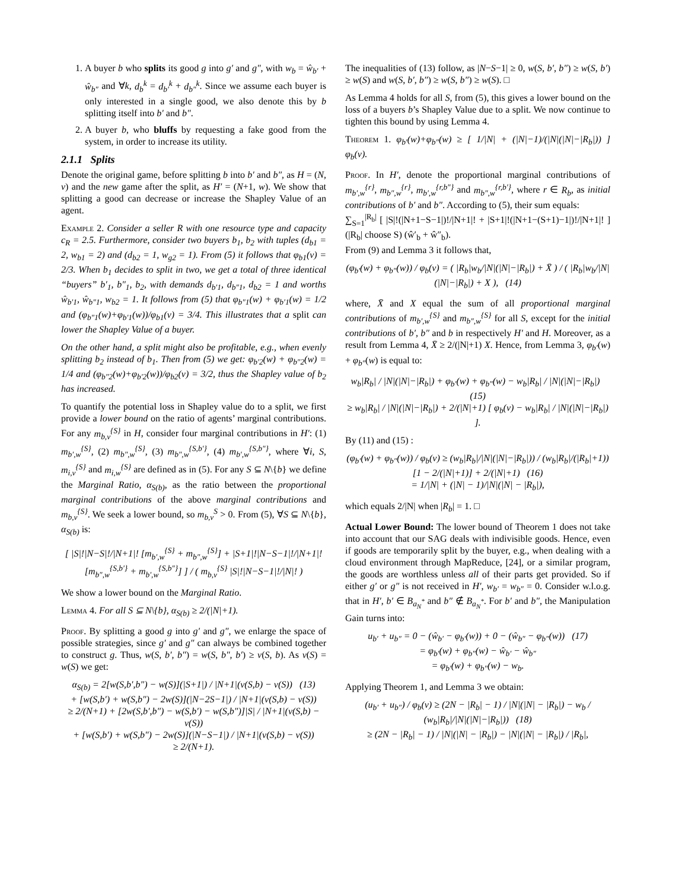1. A buyer b who splits its good g into g′ and g″, with w<sub>b</sub> = ŵ<sub>b′</sub> + ŵ<sub>b″</sub> and ∀k, d<sub>b</sub><sup>k</sup> = d<sub>b′</sub><sup>k</sup> + d<sub>b″</sub><sup>k</sup>. Since we assume each buyer is only interested in a single good, we also denote this by b splitting itself into b′ and b″.
2. A buyer b, who bluffs by requesting a fake good from the system, in order to increase its utility.
2.1.1 Splits
Denote the original game, before splitting b into b′ and b″, as H = (N, v) and the new game after the split, as H′ = (N+1, w). We show that splitting a good can decrease or increase the Shapley Value of an agent.
Example 2. Consider a seller R with one resource type and capacity c<sub>R</sub> = 2.5. Furthermore, consider two buyers b<sub>1</sub>, b<sub>2</sub> with tuples (d<sub>b1</sub> = 2, w<sub>b1</sub> = 2) and (d<sub>b2</sub> = 1, w<sub>g2</sub> = 1). From (5) it follows that φ<sub>b1</sub>(v) = 2/3. When b<sub>1</sub> decides to split in two, we get a total of three identical “buyers” b′<sub>1</sub>, b″<sub>1</sub>, b<sub>2</sub>, with demands d<sub>b′1</sub>, d<sub>b″1</sub>, d<sub>b2</sub> = 1 and worths ŵ<sub>b′1</sub>, ŵ<sub>b″1</sub>, w<sub>b2</sub> = 1. It follows from (5) that φ<sub>b″1</sub>(w) + φ<sub>b′1</sub>(w) = 1/2 and (φ<sub>b″1</sub>(w)+φ<sub>b′1</sub>(w))/φ<sub>b1</sub>(v) = 3/4. This illustrates that a split can lower the Shapley Value of a buyer.
On the other hand, a split might also be profitable, e.g., when evenly splitting b<sub>2</sub> instead of b<sub>1</sub>. Then from (5) we get: φ<sub>b′2</sub>(w) + φ<sub>b″2</sub>(w) = 1/4 and (φ<sub>b″2</sub>(w)+φ<sub>b′2</sub>(w))/φ<sub>b2</sub>(v) = 3/2, thus the Shapley value of b<sub>2</sub> has increased.
To quantify the potential loss in Shapley value do to a split, we first provide a lower bound on the ratio of agents’ marginal contributions. For any m<sub>b,v</sub><sup>{S}</sup> in H, consider four marginal contributions in H′: (1) m<sub>b′,w</sub><sup>{S}</sup>, (2) m<sub>b″,w</sub><sup>{S}</sup>, (3) m<sub>b″,w</sub><sup>{S,b′}</sup>, (4) m<sub>b′,w</sub><sup>{S,b″}</sup>, where ∀i, S, m<sub>i,v</sub><sup>{S}</sup> and m<sub>i,w</sub><sup>{S}</sup> are defined as in (5). For any S ⊆ N\{b} we define the Marginal Ratio, α<sub>S(b)</sub>, as the ratio between the proportional marginal contributions of the above marginal contributions and m<sub>b,v</sub><sup>{S}</sup>. We seek a lower bound, so m<sub>b,v</sub><sup>S</sup> > 0. From (5), ∀S ⊆ N\{b}, α<sub>S(b)</sub> is:
[ |S|!|N−S|!/|N+1|! [m<sub>b′,w</sub><sup>{S}</sup> + m<sub>b″,w</sub><sup>{S}</sup>] + |S+1|!|N−S−1|!/|N+1|! [m<sub>b″,w</sub><sup>{S,b′}</sup> + m<sub>b′,w</sub><sup>{S,b″}</sup>] ] / ( m<sub>b,v</sub><sup>{S}</sup> |S|!|N−S−1|!/|N|! )
We show a lower bound on the Marginal Ratio.
Lemma 4. For all S ⊆ N\{b}, α<sub>S(b)</sub> ≥ 2/(|N|+1).
Proof. By splitting a good g into g′ and g″, we enlarge the space of possible strategies, since g′ and g″ can always be combined together to construct g. Thus, w(S, b′, b″) = w(S, b″, b′) ≥ v(S, b). As v(S) = w(S) we get:
α<sub>S(b)</sub> = 2[w(S,b′,b″) − w(S)](|S+1|) / |N+1|(v(S,b) − v(S)) (13)
+ [w(S,b′) + w(S,b″) − 2w(S)](|N−2S−1|) / |N+1|(v(S,b) − v(S))
≥ 2/(N+1) + [2w(S,b′,b″) − w(S,b′) − w(S,b″)]|S| / |N+1|(v(S,b) − v(S))
+ [w(S,b′) + w(S,b″) − 2w(S)](|N−S−1|) / |N+1|(v(S,b) − v(S))
≥ 2/(N+1).
The inequalities of (13) follow, as |N−S−1| ≥ 0, w(S, b′, b″) ≥ w(S, b′) ≥ w(S) and w(S, b′, b″) ≥ w(S, b″) ≥ w(S). □
As Lemma 4 holds for all S, from (5), this gives a lower bound on the loss of a buyers b’s Shapley Value due to a split. We now continue to tighten this bound by using Lemma 4.
Theorem 1. φ<sub>b′</sub>(w)+φ<sub>b″</sub>(w) ≥ [ 1/|N| + (|N|−1)/(|N|(|N|−|R<sub>b</sub>|)) ] φ<sub>b</sub>(v).
Proof. In H′, denote the proportional marginal contributions of m<sub>b′,w</sub><sup>{r}</sup>, m<sub>b″,w</sub><sup>{r}</sup>, m<sub>b′,w</sub><sup>{r,b″}</sup> and m<sub>b″,w</sub><sup>{r,b′}</sup>, where r ∈ R<sub>b</sub>, as initial contributions of b′ and b″. According to (5), their sum equals:
∑<sub>S=1</sub><sup>|R<sub>b</sub>|</sup> [ |S|!(|N+1−S−1|)!/|N+1|! + |S+1|!(|N+1−(S+1)−1|)!/|N+1|! ] (|R<sub>b</sub>| choose S) (ŵ′<sub>b</sub> + ŵ″<sub>b</sub>).
From (9) and Lemma 3 it follows that,
(φ<sub>b′</sub>(w) + φ<sub>b″</sub>(w)) / φ<sub>b</sub>(v) = ( |R<sub>b</sub>|w<sub>b</sub>/|N|(|N|−|R<sub>b</sub>|) + X̄ ) / ( |R<sub>b</sub>|w<sub>b</sub>/|N|(|N|−|R<sub>b</sub>|) + X ), (14)
where, X̄ and X equal the sum of all proportional marginal contributions of m<sub>b′,w</sub><sup>{S}</sup> and m<sub>b″,w</sub><sup>{S}</sup> for all S, except for the initial contributions of b′, b″ and b in respectively H′ and H. Moreover, as a result from Lemma 4, X̄ ≥ 2/(|N|+1) X. Hence, from Lemma 3, φ<sub>b′</sub>(w) + φ<sub>b″</sub>(w) is equal to:
w<sub>b</sub>|R<sub>b</sub>| / |N|(|N|−|R<sub>b</sub>|) + φ<sub>b′</sub>(w) + φ<sub>b″</sub>(w) − w<sub>b</sub>|R<sub>b</sub>| / |N|(|N|−|R<sub>b</sub>|) (15)
≥ w<sub>b</sub>|R<sub>b</sub>| / |N|(|N|−|R<sub>b</sub>|) + 2/(|N|+1) [ φ<sub>b</sub>(v) − w<sub>b</sub>|R<sub>b</sub>| / |N|(|N|−|R<sub>b</sub>|) ].
By (11) and (15) :
(φ<sub>b′</sub>(w) + φ<sub>b″</sub>(w)) / φ<sub>b</sub>(v) ≥ (w<sub>b</sub>|R<sub>b</sub>|/|N|(|N|−|R<sub>b</sub>|)) / (w<sub>b</sub>|R<sub>b</sub>|/(|R<sub>b</sub>|+1)) [1 − 2/(|N|+1)] + 2/(|N|+1) (16)
= 1/|N| + (|N| − 1)/|N|(|N| − |R<sub>b</sub>|),
which equals 2/|N| when |R<sub>b</sub>| = 1. □
Actual Lower Bound: The lower bound of Theorem 1 does not take into account that our SAG deals with indivisible goods. Hence, even if goods are temporarily split by the buyer, e.g., when dealing with a cloud environment through MapReduce, [24], or a similar program, the goods are worthless unless all of their parts get provided. So if either g′ or g″ is not received in H′, w<sub>b′</sub> = w<sub>b″</sub> = 0. Consider w.l.o.g. that in H′, b′ ∈ B<sub>a<sub>N</sub><sup>*</sup></sub> and b″ ∉ B<sub>a<sub>N</sub><sup>*</sup></sub>. For b′ and b″, the Manipulation Gain turns into:
u<sub>b′</sub> + u<sub>b″</sub> = 0 − (ŵ<sub>b′</sub> − φ<sub>b′</sub>(w)) + 0 − (ŵ<sub>b″</sub> − φ<sub>b″</sub>(w)) (17)
= φ<sub>b′</sub>(w) + φ<sub>b″</sub>(w) − ŵ<sub>b′</sub> − ŵ<sub>b″</sub>
= φ<sub>b′</sub>(w) + φ<sub>b″</sub>(w) − w<sub>b</sub>.
Applying Theorem 1, and Lemma 3 we obtain:
(u<sub>b′</sub> + u<sub>b″</sub>) / φ<sub>b</sub>(v) ≥ (2N − |R<sub>b</sub>| − 1) / |N|(|N| − |R<sub>b</sub>|) − w<sub>b</sub> / (w<sub>b</sub>|R<sub>b</sub>|/|N|(|N|−|R<sub>b</sub>|)) (18)
≥ (2N − |R<sub>b</sub>| − 1) / |N|(|N| − |R<sub>b</sub>|) − |N|(|N| − |R<sub>b</sub>|) / |R<sub>b</sub>|,